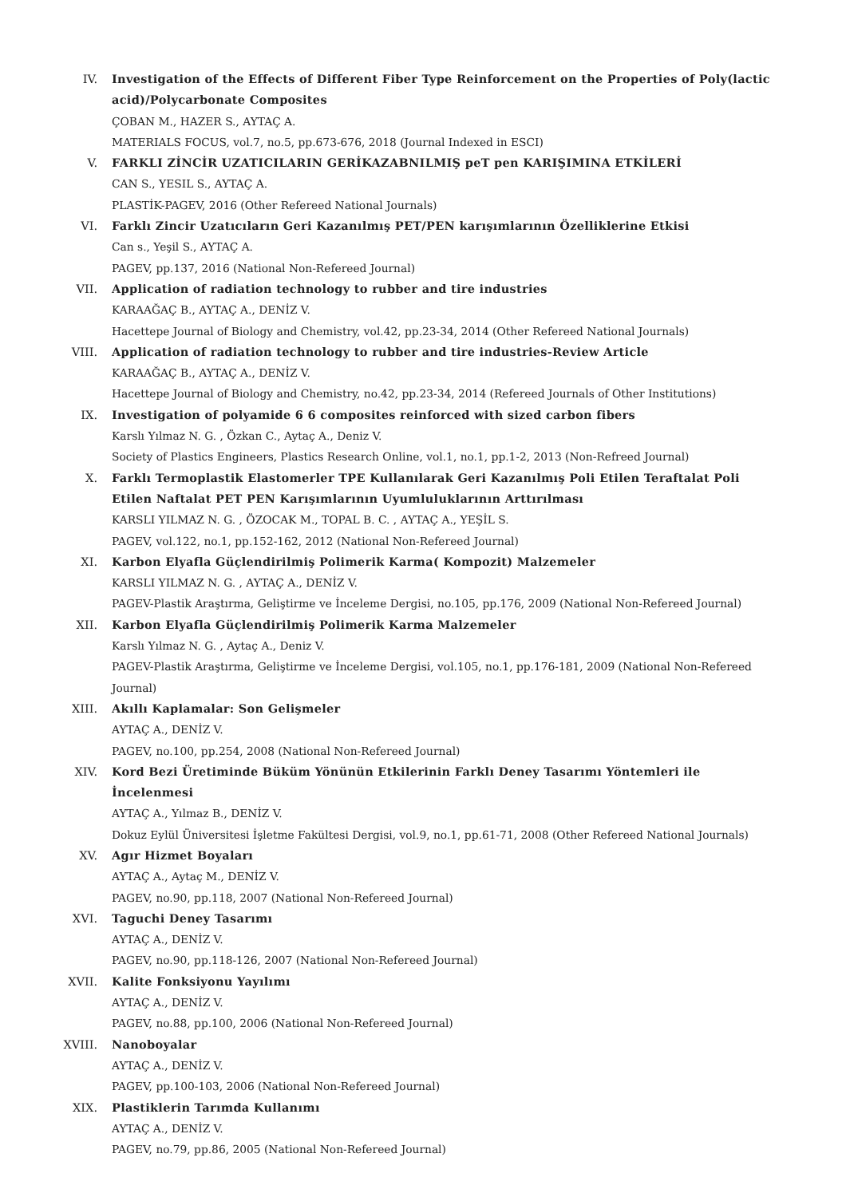IV. Investigation of the Effects of Different Fiber Type Reinforcement on the Properties of Poly(lactic acid)/Polycarbonate Composites
ÇOBAN M., HAZER S., AYTAÇ A.
MATERIALS FOCUS, vol.7, no.5, pp.673-676, 2018 (Journal Indexed in ESCI)
V. FARKLI ZİNCİR UZATICILARIN GERİKAZABNILMIŞ peT pen KARIŞIMINA ETKİLERİ
CAN S., YESIL S., AYTAÇ A.
PLASTİK-PAGEV, 2016 (Other Refereed National Journals)
VI. Farklı Zincir Uzatıcıların Geri Kazanılmış PET/PEN karışımlarının Özelliklerine Etkisi
Can s., Yeşil S., AYTAÇ A.
PAGEV, pp.137, 2016 (National Non-Refereed Journal)
VII. Application of radiation technology to rubber and tire industries
KARAAĞAÇ B., AYTAÇ A., DENİZ V.
Hacettepe Journal of Biology and Chemistry, vol.42, pp.23-34, 2014 (Other Refereed National Journals)
VIII. Application of radiation technology to rubber and tire industries-Review Article
KARAAĞAÇ B., AYTAÇ A., DENİZ V.
Hacettepe Journal of Biology and Chemistry, no.42, pp.23-34, 2014 (Refereed Journals of Other Institutions)
IX. Investigation of polyamide 6 6 composites reinforced with sized carbon fibers
Karslı Yılmaz N. G. , Özkan C., Aytaç A., Deniz V.
Society of Plastics Engineers, Plastics Research Online, vol.1, no.1, pp.1-2, 2013 (Non-Refreed Journal)
X. Farklı Termoplastik Elastomerler TPE Kullanılarak Geri Kazanılmış Poli Etilen Teraftalat Poli Etilen Naftalat PET PEN Karışımlarının Uyumluluklarının Arttırılması
KARSLI YILMAZ N. G. , ÖZOCAK M., TOPAL B. C. , AYTAÇ A., YEŞİL S.
PAGEV, vol.122, no.1, pp.152-162, 2012 (National Non-Refereed Journal)
XI. Karbon Elyafla Güçlendirilmiş Polimerik Karma( Kompozit) Malzemeler
KARSLI YILMAZ N. G. , AYTAÇ A., DENİZ V.
PAGEV-Plastik Araştırma, Geliştirme ve İnceleme Dergisi, no.105, pp.176, 2009 (National Non-Refereed Journal)
XII. Karbon Elyafla Güçlendirilmiş Polimerik Karma Malzemeler
Karslı Yılmaz N. G. , Aytaç A., Deniz V.
PAGEV-Plastik Araştırma, Geliştirme ve İnceleme Dergisi, vol.105, no.1, pp.176-181, 2009 (National Non-Refereed Journal)
XIII. Akıllı Kaplamalar: Son Gelişmeler
AYTAÇ A., DENİZ V.
PAGEV, no.100, pp.254, 2008 (National Non-Refereed Journal)
XIV. Kord Bezi Üretiminde Büküm Yönünün Etkilerinin Farklı Deney Tasarımı Yöntemleri ile İncelenmesi
AYTAÇ A., Yılmaz B., DENİZ V.
Dokuz Eylül Üniversitesi İşletme Fakültesi Dergisi, vol.9, no.1, pp.61-71, 2008 (Other Refereed National Journals)
XV. Agır Hizmet Boyaları
AYTAÇ A., Aytaç M., DENİZ V.
PAGEV, no.90, pp.118, 2007 (National Non-Refereed Journal)
XVI. Taguchi Deney Tasarımı
AYTAÇ A., DENİZ V.
PAGEV, no.90, pp.118-126, 2007 (National Non-Refereed Journal)
XVII. Kalite Fonksiyonu Yayılımı
AYTAÇ A., DENİZ V.
PAGEV, no.88, pp.100, 2006 (National Non-Refereed Journal)
XVIII. Nanoboyalar
AYTAÇ A., DENİZ V.
PAGEV, pp.100-103, 2006 (National Non-Refereed Journal)
XIX. Plastiklerin Tarımda Kullanımı
AYTAÇ A., DENİZ V.
PAGEV, no.79, pp.86, 2005 (National Non-Refereed Journal)